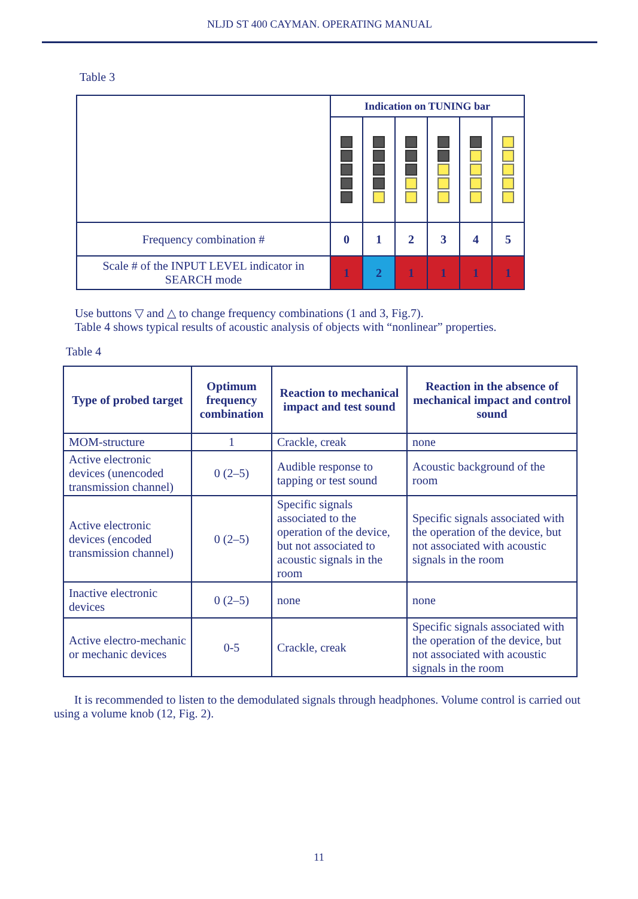NLJD ST 400 CAYMAN. OPERATING MANUAL
Table 3
| | Indication on TUNING bar | | | | | |
| Frequency combination # | 0 | 1 | 2 | 3 | 4 | 5 |
| Scale # of the INPUT LEVEL indicator in SEARCH mode | 1 | 2 | 1 | 1 | 1 | 1 |
Use buttons ▽ and △ to change frequency combinations (1 and 3, Fig.7).
Table 4 shows typical results of acoustic analysis of objects with “nonlinear” properties.
Table 4
| Type of probed target | Optimum frequency combination | Reaction to mechanical impact and test sound | Reaction in the absence of mechanical impact and control sound |
| --- | --- | --- | --- |
| MOM-structure | 1 | Crackle, creak | none |
| Active electronic devices (unencoded transmission channel) | 0 (2–5) | Audible response to tapping or test sound | Acoustic background of the room |
| Active electronic devices (encoded transmission channel) | 0 (2–5) | Specific signals associated to the operation of the device, but not associated to acoustic signals in the room | Specific signals associated with the operation of the device, but not associated with acoustic signals in the room |
| Inactive electronic devices | 0 (2–5) | none | none |
| Active electro-mechanic or mechanic devices | 0-5 | Crackle, creak | Specific signals associated with the operation of the device, but not associated with acoustic signals in the room |
It is recommended to listen to the demodulated signals through headphones. Volume control is carried out using a volume knob (12, Fig. 2).
11